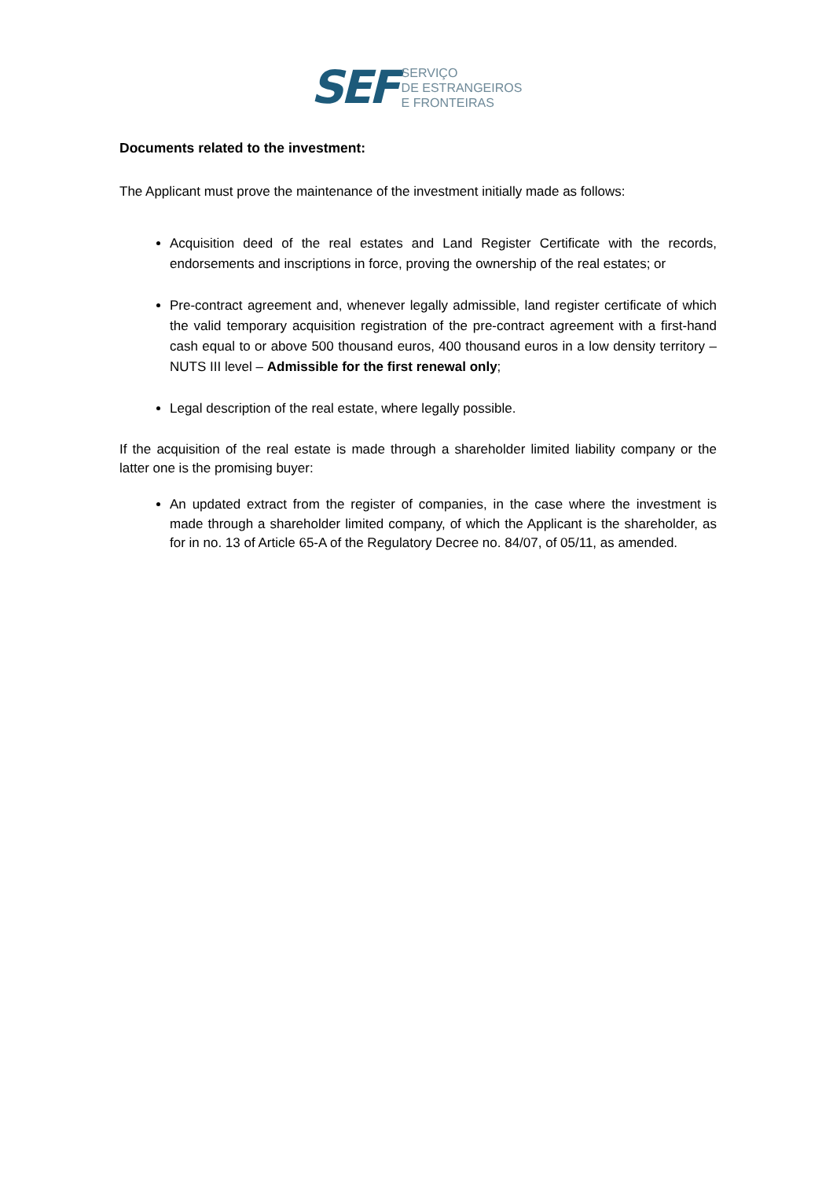SEF
SERVIÇO
DE ESTRANGEIROS
E FRONTEIRAS
Documents related to the investment:
The Applicant must prove the maintenance of the investment initially made as follows:
Acquisition deed of the real estates and Land Register Certificate with the records, endorsements and inscriptions in force, proving the ownership of the real estates; or
Pre-contract agreement and, whenever legally admissible, land register certificate of which the valid temporary acquisition registration of the pre-contract agreement with a first-hand cash equal to or above 500 thousand euros, 400 thousand euros in a low density territory – NUTS III level – Admissible for the first renewal only;
Legal description of the real estate, where legally possible.
If the acquisition of the real estate is made through a shareholder limited liability company or the latter one is the promising buyer:
An updated extract from the register of companies, in the case where the investment is made through a shareholder limited company, of which the Applicant is the shareholder, as for in no. 13 of Article 65-A of the Regulatory Decree no. 84/07, of 05/11, as amended.